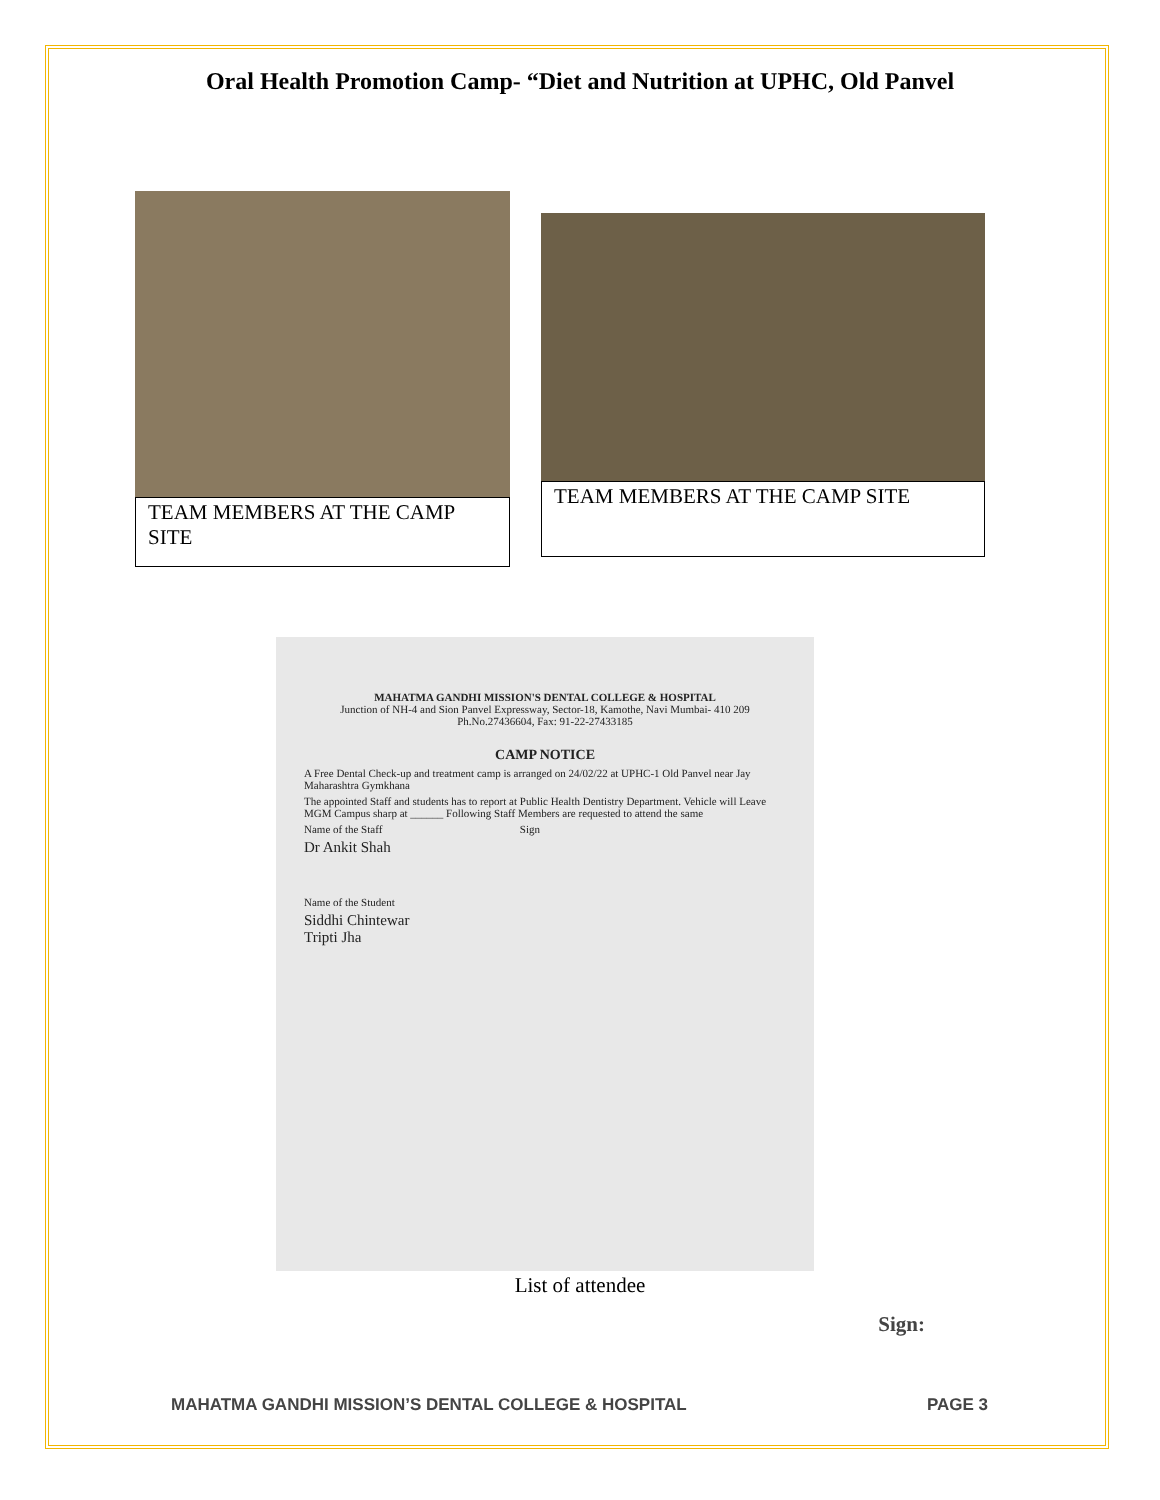Oral Health Promotion Camp- “Diet and Nutrition at UPHC, Old Panvel
TEAM MEMBERS AT THE CAMP SITE
TEAM MEMBERS AT THE CAMP SITE
MAHATMA GANDHI MISSION'S DENTAL COLLEGE & HOSPITAL
Junction of NH-4 and Sion Panvel Expressway, Sector-18, Kamothe, Navi Mumbai- 410 209
Ph.No.27436604, Fax: 91-22-27433185
CAMP NOTICE
A Free Dental Check-up and treatment camp is arranged on 24/02/22 at UPHC-1 Old Panvel near Jay Maharashtra Gymkhana
The appointed Staff and students has to report at Public Health Dentistry Department. Vehicle will Leave MGM Campus sharp at ______ Following Staff Members are requested to attend the same
Name of the Staff Sign
Dr Ankit Shah
Name of the Student
Siddhi Chintewar
Tripti Jha
List of attendee
Sign:
MAHATMA GANDHI MISSION’S DENTAL COLLEGE & HOSPITAL PAGE 3